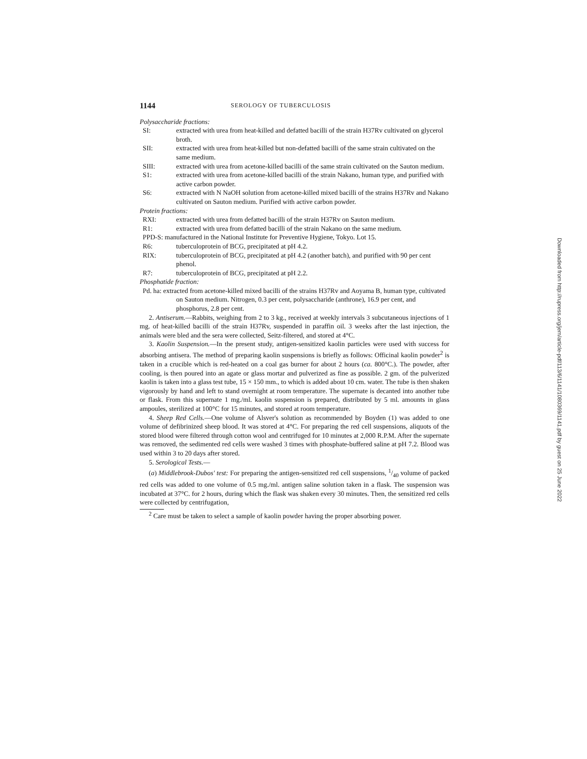1144 SEROLOGY OF TUBERCULOSIS
Polysaccharide fractions:
SI: extracted with urea from heat-killed and defatted bacilli of the strain H37Rv cultivated on glycerol broth.
SII: extracted with urea from heat-killed but non-defatted bacilli of the same strain cultivated on the same medium.
SIII: extracted with urea from acetone-killed bacilli of the same strain cultivated on the Sauton medium.
S1: extracted with urea from acetone-killed bacilli of the strain Nakano, human type, and purified with active carbon powder.
S6: extracted with N NaOH solution from acetone-killed mixed bacilli of the strains H37Rv and Nakano cultivated on Sauton medium. Purified with active carbon powder.
Protein fractions:
RXI: extracted with urea from defatted bacilli of the strain H37Rv on Sauton medium.
R1: extracted with urea from defatted bacilli of the strain Nakano on the same medium.
PPD-S: manufactured in the National Institute for Preventive Hygiene, Tokyo. Lot 15.
R6: tuberculoprotein of BCG, precipitated at pH 4.2.
RIX: tuberculoprotein of BCG, precipitated at pH 4.2 (another batch), and purified with 90 per cent phenol.
R7: tuberculoprotein of BCG, precipitated at pH 2.2.
Phosphatide fraction:
Pd. ha: extracted from acetone-killed mixed bacilli of the strains H37Rv and Aoyama B, human type, cultivated on Sauton medium. Nitrogen, 0.3 per cent, polysaccharide (anthrone), 16.9 per cent, and phosphorus, 2.8 per cent.
2. Antiserum.—Rabbits, weighing from 2 to 3 kg., received at weekly intervals 3 subcutaneous injections of 1 mg. of heat-killed bacilli of the strain H37Rv, suspended in paraffin oil. 3 weeks after the last injection, the animals were bled and the sera were collected, Seitz-filtered, and stored at 4°C.
3. Kaolin Suspension.—In the present study, antigen-sensitized kaolin particles were used with success for absorbing antisera. The method of preparing kaolin suspensions is briefly as follows: Officinal kaolin powder<sup>2</sup> is taken in a crucible which is red-heated on a coal gas burner for about 2 hours (ca. 800°C.). The powder, after cooling, is then poured into an agate or glass mortar and pulverized as fine as possible. 2 gm. of the pulverized kaolin is taken into a glass test tube, 15 × 150 mm., to which is added about 10 cm. water. The tube is then shaken vigorously by hand and left to stand overnight at room temperature. The supernate is decanted into another tube or flask. From this supernate 1 mg./ml. kaolin suspension is prepared, distributed by 5 ml. amounts in glass ampoules, sterilized at 100°C for 15 minutes, and stored at room temperature.
4. Sheep Red Cells.—One volume of Alsver's solution as recommended by Boyden (1) was added to one volume of defibrinized sheep blood. It was stored at 4°C. For preparing the red cell suspensions, aliquots of the stored blood were filtered through cotton wool and centrifuged for 10 minutes at 2,000 R.P.M. After the supernate was removed, the sedimented red cells were washed 3 times with phosphate-buffered saline at pH 7.2. Blood was used within 3 to 20 days after stored.
5. Serological Tests.—
(a) Middlebrook-Dubos' test: For preparing the antigen-sensitized red cell suspensions, 1/40 volume of packed red cells was added to one volume of 0.5 mg./ml. antigen saline solution taken in a flask. The suspension was incubated at 37°C. for 2 hours, during which the flask was shaken every 30 minutes. Then, the sensitized red cells were collected by centrifugation,
<sup>2</sup> Care must be taken to select a sample of kaolin powder having the proper absorbing power.
Downloaded from http://rupress.org/jem/article-pdf/113/6/1141/1080369/1141.pdf by guest on 25 June 2022